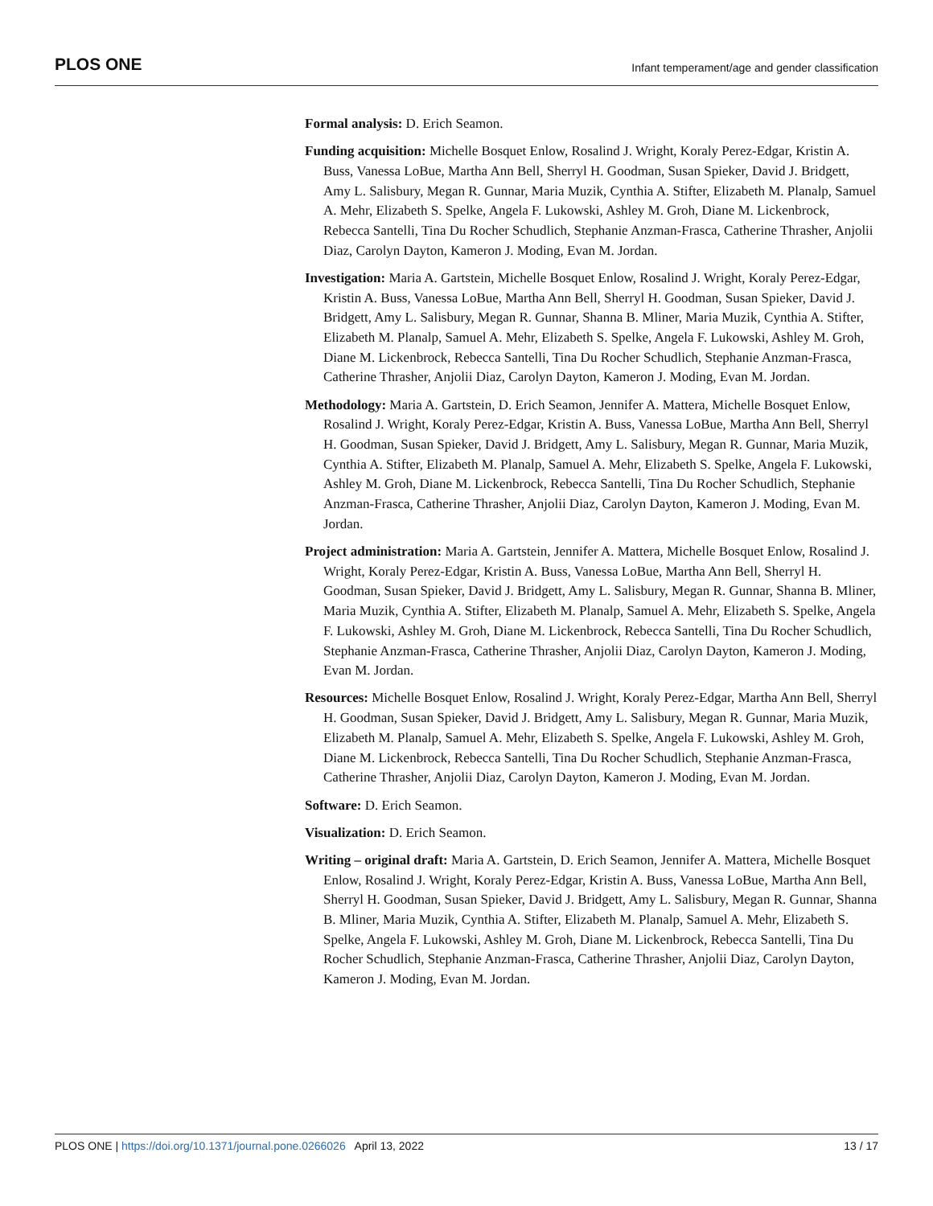PLOS ONE Infant temperament/age and gender classification
Formal analysis: D. Erich Seamon.
Funding acquisition: Michelle Bosquet Enlow, Rosalind J. Wright, Koraly Perez-Edgar, Kristin A. Buss, Vanessa LoBue, Martha Ann Bell, Sherryl H. Goodman, Susan Spieker, David J. Bridgett, Amy L. Salisbury, Megan R. Gunnar, Maria Muzik, Cynthia A. Stifter, Elizabeth M. Planalp, Samuel A. Mehr, Elizabeth S. Spelke, Angela F. Lukowski, Ashley M. Groh, Diane M. Lickenbrock, Rebecca Santelli, Tina Du Rocher Schudlich, Stephanie Anzman-Frasca, Catherine Thrasher, Anjolii Diaz, Carolyn Dayton, Kameron J. Moding, Evan M. Jordan.
Investigation: Maria A. Gartstein, Michelle Bosquet Enlow, Rosalind J. Wright, Koraly Perez-Edgar, Kristin A. Buss, Vanessa LoBue, Martha Ann Bell, Sherryl H. Goodman, Susan Spieker, David J. Bridgett, Amy L. Salisbury, Megan R. Gunnar, Shanna B. Mliner, Maria Muzik, Cynthia A. Stifter, Elizabeth M. Planalp, Samuel A. Mehr, Elizabeth S. Spelke, Angela F. Lukowski, Ashley M. Groh, Diane M. Lickenbrock, Rebecca Santelli, Tina Du Rocher Schudlich, Stephanie Anzman-Frasca, Catherine Thrasher, Anjolii Diaz, Carolyn Dayton, Kameron J. Moding, Evan M. Jordan.
Methodology: Maria A. Gartstein, D. Erich Seamon, Jennifer A. Mattera, Michelle Bosquet Enlow, Rosalind J. Wright, Koraly Perez-Edgar, Kristin A. Buss, Vanessa LoBue, Martha Ann Bell, Sherryl H. Goodman, Susan Spieker, David J. Bridgett, Amy L. Salisbury, Megan R. Gunnar, Maria Muzik, Cynthia A. Stifter, Elizabeth M. Planalp, Samuel A. Mehr, Elizabeth S. Spelke, Angela F. Lukowski, Ashley M. Groh, Diane M. Lickenbrock, Rebecca Santelli, Tina Du Rocher Schudlich, Stephanie Anzman-Frasca, Catherine Thrasher, Anjolii Diaz, Carolyn Dayton, Kameron J. Moding, Evan M. Jordan.
Project administration: Maria A. Gartstein, Jennifer A. Mattera, Michelle Bosquet Enlow, Rosalind J. Wright, Koraly Perez-Edgar, Kristin A. Buss, Vanessa LoBue, Martha Ann Bell, Sherryl H. Goodman, Susan Spieker, David J. Bridgett, Amy L. Salisbury, Megan R. Gunnar, Shanna B. Mliner, Maria Muzik, Cynthia A. Stifter, Elizabeth M. Planalp, Samuel A. Mehr, Elizabeth S. Spelke, Angela F. Lukowski, Ashley M. Groh, Diane M. Lickenbrock, Rebecca Santelli, Tina Du Rocher Schudlich, Stephanie Anzman-Frasca, Catherine Thrasher, Anjolii Diaz, Carolyn Dayton, Kameron J. Moding, Evan M. Jordan.
Resources: Michelle Bosquet Enlow, Rosalind J. Wright, Koraly Perez-Edgar, Martha Ann Bell, Sherryl H. Goodman, Susan Spieker, David J. Bridgett, Amy L. Salisbury, Megan R. Gunnar, Maria Muzik, Elizabeth M. Planalp, Samuel A. Mehr, Elizabeth S. Spelke, Angela F. Lukowski, Ashley M. Groh, Diane M. Lickenbrock, Rebecca Santelli, Tina Du Rocher Schudlich, Stephanie Anzman-Frasca, Catherine Thrasher, Anjolii Diaz, Carolyn Dayton, Kameron J. Moding, Evan M. Jordan.
Software: D. Erich Seamon.
Visualization: D. Erich Seamon.
Writing – original draft: Maria A. Gartstein, D. Erich Seamon, Jennifer A. Mattera, Michelle Bosquet Enlow, Rosalind J. Wright, Koraly Perez-Edgar, Kristin A. Buss, Vanessa LoBue, Martha Ann Bell, Sherryl H. Goodman, Susan Spieker, David J. Bridgett, Amy L. Salisbury, Megan R. Gunnar, Shanna B. Mliner, Maria Muzik, Cynthia A. Stifter, Elizabeth M. Planalp, Samuel A. Mehr, Elizabeth S. Spelke, Angela F. Lukowski, Ashley M. Groh, Diane M. Lickenbrock, Rebecca Santelli, Tina Du Rocher Schudlich, Stephanie Anzman-Frasca, Catherine Thrasher, Anjolii Diaz, Carolyn Dayton, Kameron J. Moding, Evan M. Jordan.
PLOS ONE | https://doi.org/10.1371/journal.pone.0266026 April 13, 2022 13 / 17